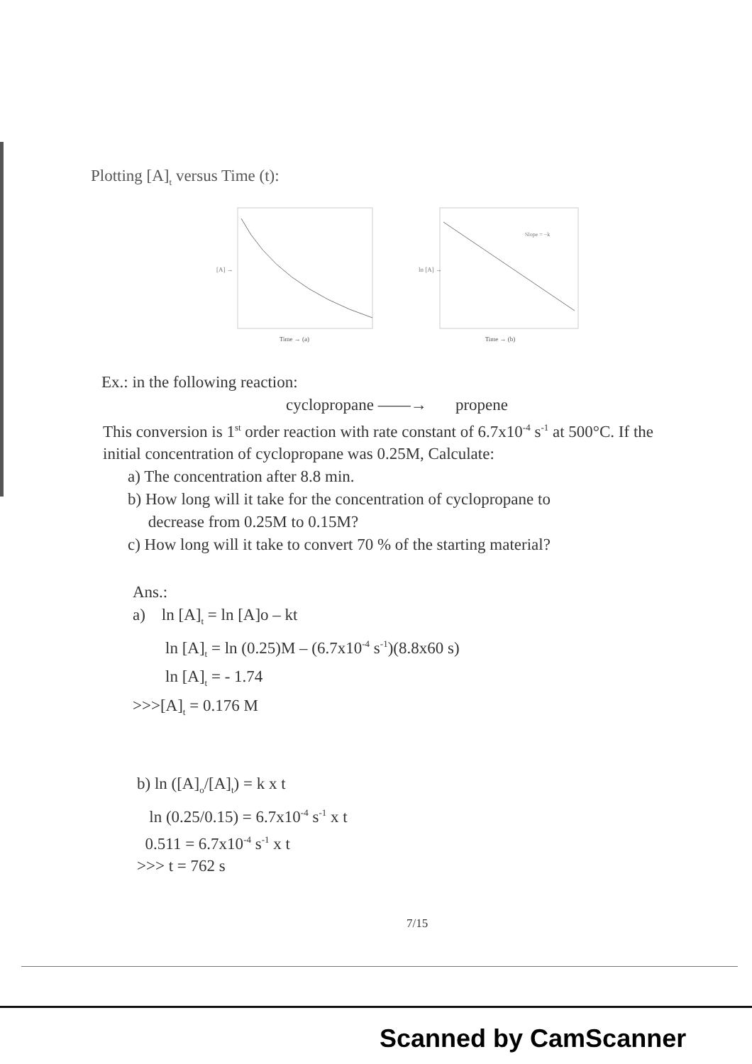Plotting [A]<sub>t</sub> versus Time (t):
[A] →
Time → (a)
Slope = −k
ln [A] →
Time → (b)
Ex.: in the following reaction:
cyclopropane ——→ propene
This conversion is 1<sup>st</sup> order reaction with rate constant of 6.7x10<sup>-4</sup> s<sup>-1</sup> at 500°C. If the initial concentration of cyclopropane was 0.25M, Calculate:
a) The concentration after 8.8 min.
b) How long will it take for the concentration of cyclopropane to
decrease from 0.25M to 0.15M?
c) How long will it take to convert 70 % of the starting material?
Ans.:
a) ln [A]<sub>t</sub> = ln [A]o – kt
ln [A]<sub>t</sub> = ln (0.25)M – (6.7x10<sup>-4</sup> s<sup>-1</sup>)(8.8x60 s)
ln [A]<sub>t</sub> = - 1.74
>>>[A]<sub>t</sub> = 0.176 M
b) ln ([A]<sub>o</sub>/[A]<sub>t</sub>) = k x t
ln (0.25/0.15) = 6.7x10<sup>-4</sup> s<sup>-1</sup> x t
0.511 = 6.7x10<sup>-4</sup> s<sup>-1</sup> x t
>>> t = 762 s
7/15
Scanned by CamScanner